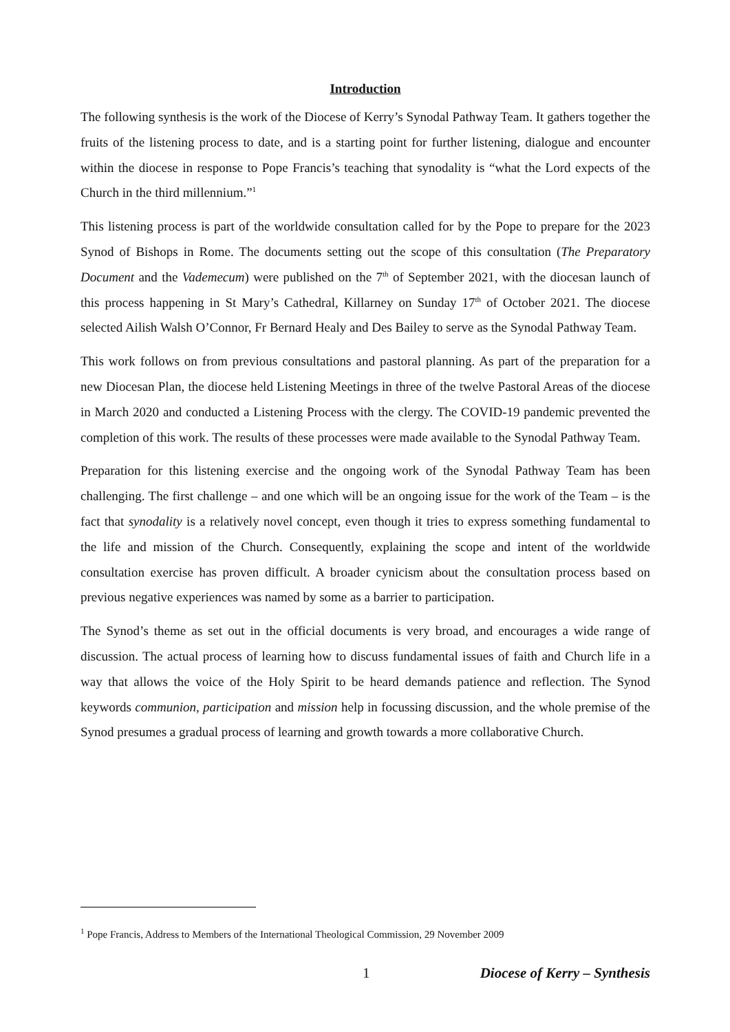Introduction
The following synthesis is the work of the Diocese of Kerry’s Synodal Pathway Team. It gathers together the fruits of the listening process to date, and is a starting point for further listening, dialogue and encounter within the diocese in response to Pope Francis’s teaching that synodality is “what the Lord expects of the Church in the third millennium.”<sup>1</sup>
This listening process is part of the worldwide consultation called for by the Pope to prepare for the 2023 Synod of Bishops in Rome. The documents setting out the scope of this consultation (The Preparatory Document and the Vademecum) were published on the 7<sup>th</sup> of September 2021, with the diocesan launch of this process happening in St Mary’s Cathedral, Killarney on Sunday 17<sup>th</sup> of October 2021. The diocese selected Ailish Walsh O’Connor, Fr Bernard Healy and Des Bailey to serve as the Synodal Pathway Team.
This work follows on from previous consultations and pastoral planning. As part of the preparation for a new Diocesan Plan, the diocese held Listening Meetings in three of the twelve Pastoral Areas of the diocese in March 2020 and conducted a Listening Process with the clergy. The COVID-19 pandemic prevented the completion of this work. The results of these processes were made available to the Synodal Pathway Team.
Preparation for this listening exercise and the ongoing work of the Synodal Pathway Team has been challenging. The first challenge – and one which will be an ongoing issue for the work of the Team – is the fact that synodality is a relatively novel concept, even though it tries to express something fundamental to the life and mission of the Church. Consequently, explaining the scope and intent of the worldwide consultation exercise has proven difficult. A broader cynicism about the consultation process based on previous negative experiences was named by some as a barrier to participation.
The Synod’s theme as set out in the official documents is very broad, and encourages a wide range of discussion. The actual process of learning how to discuss fundamental issues of faith and Church life in a way that allows the voice of the Holy Spirit to be heard demands patience and reflection. The Synod keywords communion, participation and mission help in focussing discussion, and the whole premise of the Synod presumes a gradual process of learning and growth towards a more collaborative Church.
<sup>1</sup> Pope Francis, Address to Members of the International Theological Commission, 29 November 2009
1 Diocese of Kerry – Synthesis